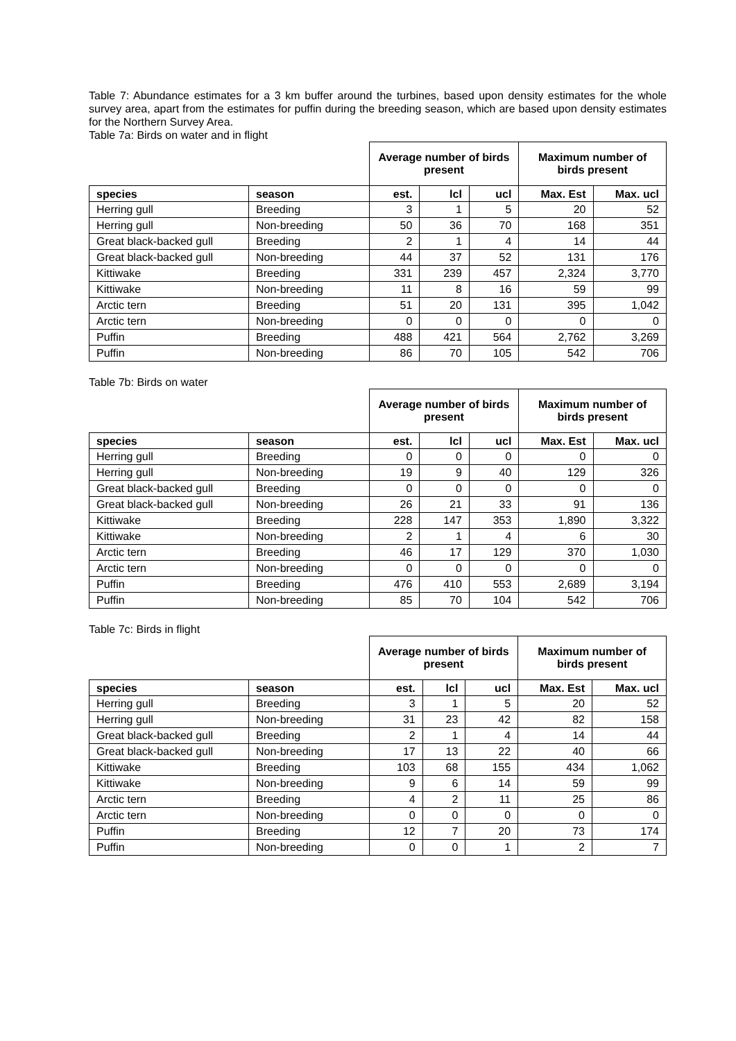Table 7: Abundance estimates for a 3 km buffer around the turbines, based upon density estimates for the whole survey area, apart from the estimates for puffin during the breeding season, which are based upon density estimates for the Northern Survey Area.
Table 7a: Birds on water and in flight
| | | Average number of birds present | | | Maximum number of birds present | |
| species | season | est. | lcl | ucl | Max. Est | Max. ucl |
| Herring gull | Breeding | 3 | 1 | 5 | 20 | 52 |
| Herring gull | Non-breeding | 50 | 36 | 70 | 168 | 351 |
| Great black-backed gull | Breeding | 2 | 1 | 4 | 14 | 44 |
| Great black-backed gull | Non-breeding | 44 | 37 | 52 | 131 | 176 |
| Kittiwake | Breeding | 331 | 239 | 457 | 2,324 | 3,770 |
| Kittiwake | Non-breeding | 11 | 8 | 16 | 59 | 99 |
| Arctic tern | Breeding | 51 | 20 | 131 | 395 | 1,042 |
| Arctic tern | Non-breeding | 0 | 0 | 0 | 0 | 0 |
| Puffin | Breeding | 488 | 421 | 564 | 2,762 | 3,269 |
| Puffin | Non-breeding | 86 | 70 | 105 | 542 | 706 |
Table 7b: Birds on water
| | | Average number of birds present | | | Maximum number of birds present | |
| species | season | est. | lcl | ucl | Max. Est | Max. ucl |
| Herring gull | Breeding | 0 | 0 | 0 | 0 | 0 |
| Herring gull | Non-breeding | 19 | 9 | 40 | 129 | 326 |
| Great black-backed gull | Breeding | 0 | 0 | 0 | 0 | 0 |
| Great black-backed gull | Non-breeding | 26 | 21 | 33 | 91 | 136 |
| Kittiwake | Breeding | 228 | 147 | 353 | 1,890 | 3,322 |
| Kittiwake | Non-breeding | 2 | 1 | 4 | 6 | 30 |
| Arctic tern | Breeding | 46 | 17 | 129 | 370 | 1,030 |
| Arctic tern | Non-breeding | 0 | 0 | 0 | 0 | 0 |
| Puffin | Breeding | 476 | 410 | 553 | 2,689 | 3,194 |
| Puffin | Non-breeding | 85 | 70 | 104 | 542 | 706 |
Table 7c: Birds in flight
| | | Average number of birds present | | | Maximum number of birds present | |
| species | season | est. | lcl | ucl | Max. Est | Max. ucl |
| Herring gull | Breeding | 3 | 1 | 5 | 20 | 52 |
| Herring gull | Non-breeding | 31 | 23 | 42 | 82 | 158 |
| Great black-backed gull | Breeding | 2 | 1 | 4 | 14 | 44 |
| Great black-backed gull | Non-breeding | 17 | 13 | 22 | 40 | 66 |
| Kittiwake | Breeding | 103 | 68 | 155 | 434 | 1,062 |
| Kittiwake | Non-breeding | 9 | 6 | 14 | 59 | 99 |
| Arctic tern | Breeding | 4 | 2 | 11 | 25 | 86 |
| Arctic tern | Non-breeding | 0 | 0 | 0 | 0 | 0 |
| Puffin | Breeding | 12 | 7 | 20 | 73 | 174 |
| Puffin | Non-breeding | 0 | 0 | 1 | 2 | 7 |